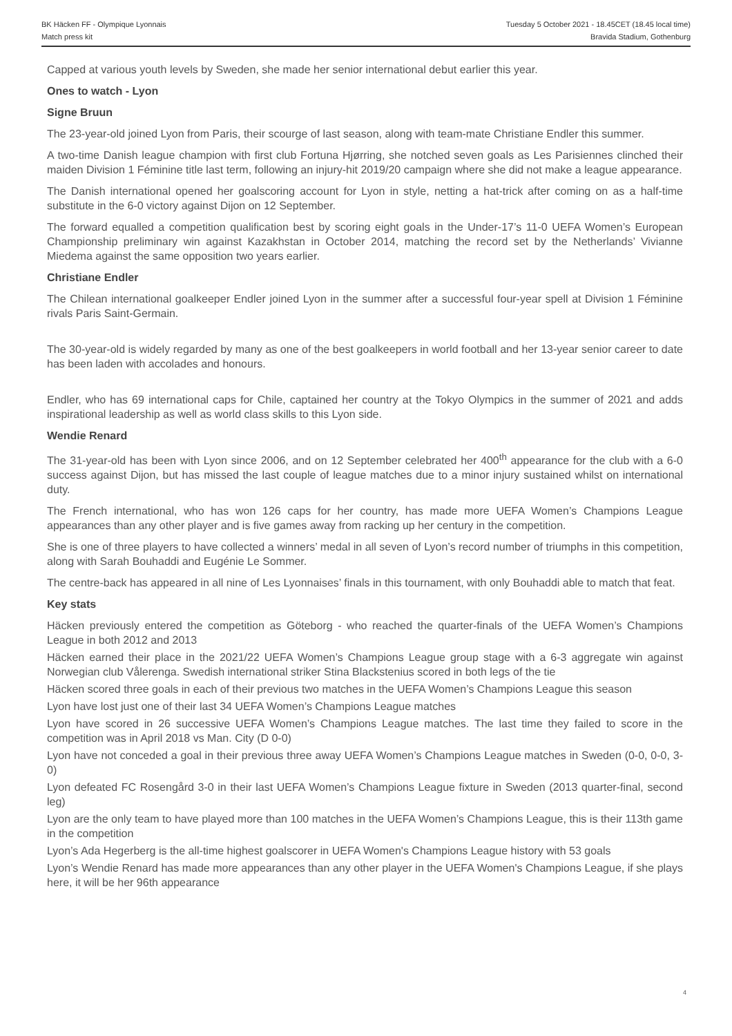BK Häcken FF - Olympique Lyonnais Tuesday 5 October 2021 - 18.45CET (18.45 local time)
Match press kit Bravida Stadium, Gothenburg
Capped at various youth levels by Sweden, she made her senior international debut earlier this year.
Ones to watch - Lyon
Signe Bruun
The 23-year-old joined Lyon from Paris, their scourge of last season, along with team-mate Christiane Endler this summer.
A two-time Danish league champion with first club Fortuna Hjørring, she notched seven goals as Les Parisiennes clinched their maiden Division 1 Féminine title last term, following an injury-hit 2019/20 campaign where she did not make a league appearance.
The Danish international opened her goalscoring account for Lyon in style, netting a hat-trick after coming on as a half-time substitute in the 6-0 victory against Dijon on 12 September.
The forward equalled a competition qualification best by scoring eight goals in the Under-17’s 11-0 UEFA Women’s European Championship preliminary win against Kazakhstan in October 2014, matching the record set by the Netherlands’ Vivianne Miedema against the same opposition two years earlier.
Christiane Endler
The Chilean international goalkeeper Endler joined Lyon in the summer after a successful four-year spell at Division 1 Féminine rivals Paris Saint-Germain.
The 30-year-old is widely regarded by many as one of the best goalkeepers in world football and her 13-year senior career to date has been laden with accolades and honours.
Endler, who has 69 international caps for Chile, captained her country at the Tokyo Olympics in the summer of 2021 and adds inspirational leadership as well as world class skills to this Lyon side.
Wendie Renard
The 31-year-old has been with Lyon since 2006, and on 12 September celebrated her 400<sup>th</sup> appearance for the club with a 6-0 success against Dijon, but has missed the last couple of league matches due to a minor injury sustained whilst on international duty.
The French international, who has won 126 caps for her country, has made more UEFA Women’s Champions League appearances than any other player and is five games away from racking up her century in the competition.
She is one of three players to have collected a winners’ medal in all seven of Lyon’s record number of triumphs in this competition, along with Sarah Bouhaddi and Eugénie Le Sommer.
The centre-back has appeared in all nine of Les Lyonnaises’ finals in this tournament, with only Bouhaddi able to match that feat.
Key stats
Häcken previously entered the competition as Göteborg - who reached the quarter-finals of the UEFA Women’s Champions League in both 2012 and 2013
Häcken earned their place in the 2021/22 UEFA Women’s Champions League group stage with a 6-3 aggregate win against Norwegian club Vålerenga. Swedish international striker Stina Blackstenius scored in both legs of the tie
Häcken scored three goals in each of their previous two matches in the UEFA Women’s Champions League this season
Lyon have lost just one of their last 34 UEFA Women’s Champions League matches
Lyon have scored in 26 successive UEFA Women’s Champions League matches. The last time they failed to score in the competition was in April 2018 vs Man. City (D 0-0)
Lyon have not conceded a goal in their previous three away UEFA Women’s Champions League matches in Sweden (0-0, 0-0, 3-0)
Lyon defeated FC Rosengård 3-0 in their last UEFA Women’s Champions League fixture in Sweden (2013 quarter-final, second leg)
Lyon are the only team to have played more than 100 matches in the UEFA Women’s Champions League, this is their 113th game in the competition
Lyon’s Ada Hegerberg is the all-time highest goalscorer in UEFA Women's Champions League history with 53 goals
Lyon’s Wendie Renard has made more appearances than any other player in the UEFA Women's Champions League, if she plays here, it will be her 96th appearance
4